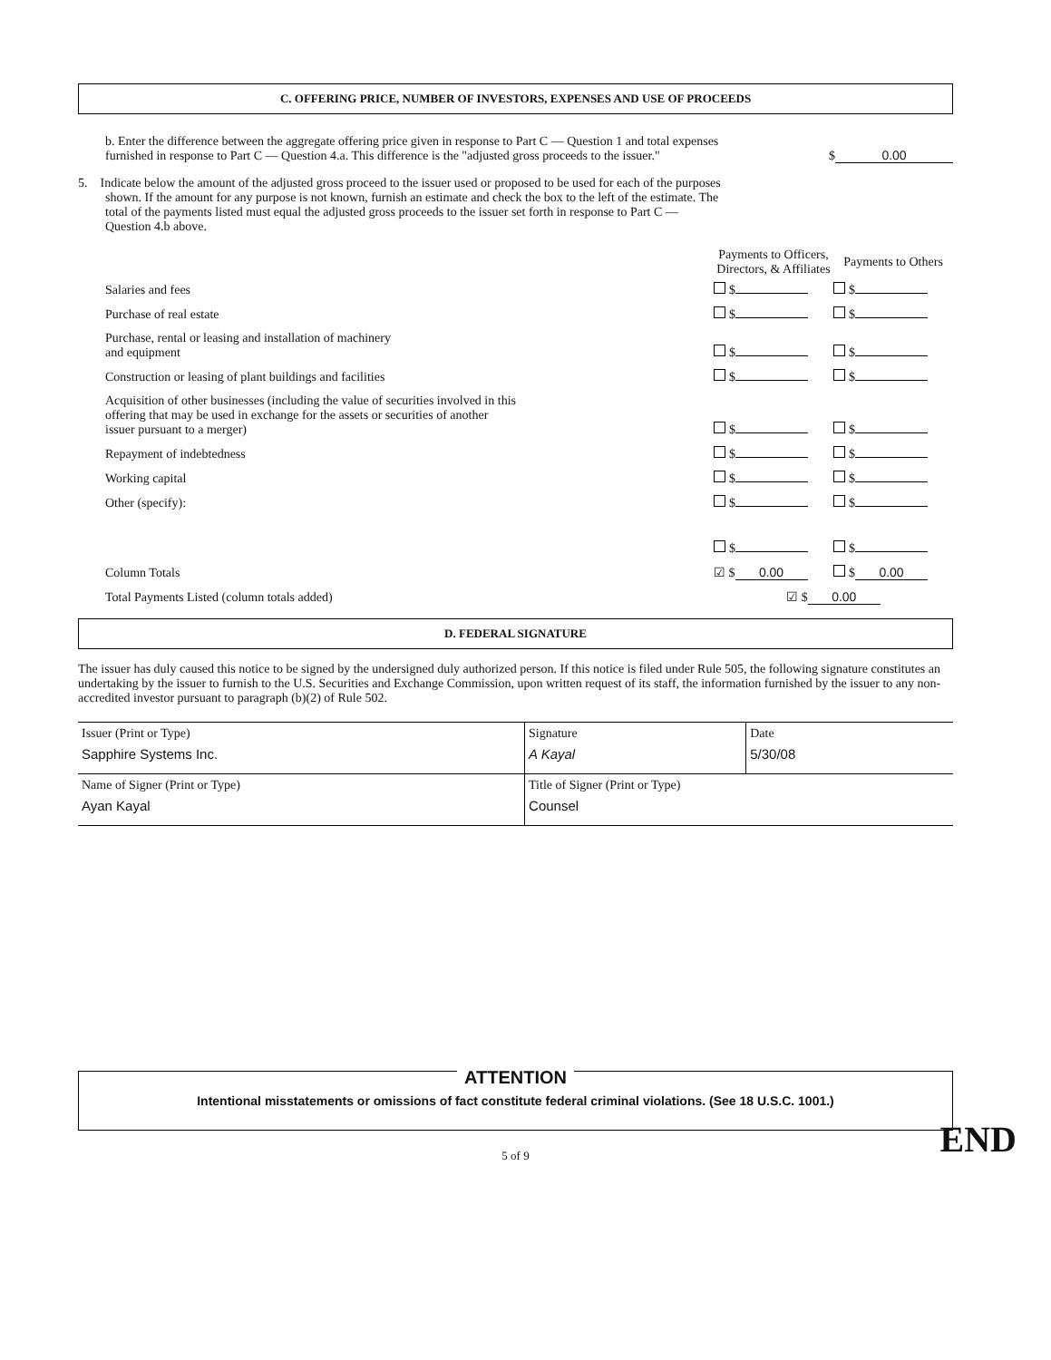C. OFFERING PRICE, NUMBER OF INVESTORS, EXPENSES AND USE OF PROCEEDS
b. Enter the difference between the aggregate offering price given in response to Part C — Question 1 and total expenses furnished in response to Part C — Question 4.a. This difference is the "adjusted gross proceeds to the issuer."
$ 0.00
5. Indicate below the amount of the adjusted gross proceed to the issuer used or proposed to be used for each of the purposes shown. If the amount for any purpose is not known, furnish an estimate and check the box to the left of the estimate. The total of the payments listed must equal the adjusted gross proceeds to the issuer set forth in response to Part C — Question 4.b above.
| | Payments to Officers, Directors, & Affiliates | Payments to Others |
| Salaries and fees | $ | $ |
| Purchase of real estate | $ | $ |
| Purchase, rental or leasing and installation of machinery and equipment | $ | $ |
| Construction or leasing of plant buildings and facilities | $ | $ |
| Acquisition of other businesses (including the value of securities involved in this offering that may be used in exchange for the assets or securities of another issuer pursuant to a merger) | $ | $ |
| Repayment of indebtedness | $ | $ |
| Working capital | $ | $ |
| Other (specify): | $ | $ |
| | $ | $ |
| Column Totals | ☑ $ 0.00 | $ 0.00 |
| Total Payments Listed (column totals added) | ☑ $ 0.00 | |
D. FEDERAL SIGNATURE
The issuer has duly caused this notice to be signed by the undersigned duly authorized person. If this notice is filed under Rule 505, the following signature constitutes an undertaking by the issuer to furnish to the U.S. Securities and Exchange Commission, upon written request of its staff, the information furnished by the issuer to any non-accredited investor pursuant to paragraph (b)(2) of Rule 502.
| Issuer (Print or Type) Sapphire Systems Inc. | Signature A Kayal | Date 5/30/08 |
| Name of Signer (Print or Type) Ayan Kayal | Title of Signer (Print or Type) Counsel | |
ATTENTION
Intentional misstatements or omissions of fact constitute federal criminal violations. (See 18 U.S.C. 1001.)
5 of 9
END